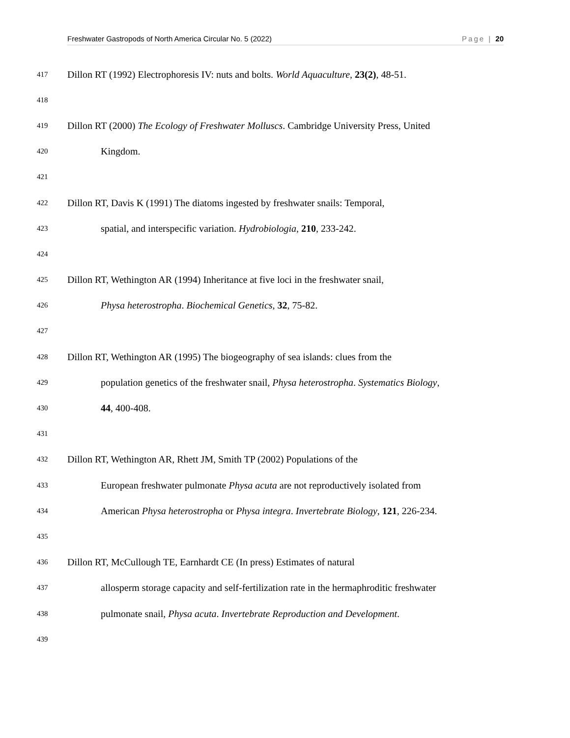Freshwater Gastropods of North America Circular No. 5 (2022) Page | 20
417 Dillon RT (1992) Electrophoresis IV: nuts and bolts. World Aquaculture, 23(2), 48-51.
418
419 Dillon RT (2000) The Ecology of Freshwater Molluscs. Cambridge University Press, United
420 Kingdom.
421
422 Dillon RT, Davis K (1991) The diatoms ingested by freshwater snails: Temporal,
423 spatial, and interspecific variation. Hydrobiologia, 210, 233-242.
424
425 Dillon RT, Wethington AR (1994) Inheritance at five loci in the freshwater snail,
426 Physa heterostropha. Biochemical Genetics, 32, 75-82.
427
428 Dillon RT, Wethington AR (1995) The biogeography of sea islands: clues from the
429 population genetics of the freshwater snail, Physa heterostropha. Systematics Biology,
430 44, 400-408.
431
432 Dillon RT, Wethington AR, Rhett JM, Smith TP (2002) Populations of the
433 European freshwater pulmonate Physa acuta are not reproductively isolated from
434 American Physa heterostropha or Physa integra. Invertebrate Biology, 121, 226-234.
435
436 Dillon RT, McCullough TE, Earnhardt CE (In press) Estimates of natural
437 allosperm storage capacity and self-fertilization rate in the hermaphroditic freshwater
438 pulmonate snail, Physa acuta. Invertebrate Reproduction and Development.
439